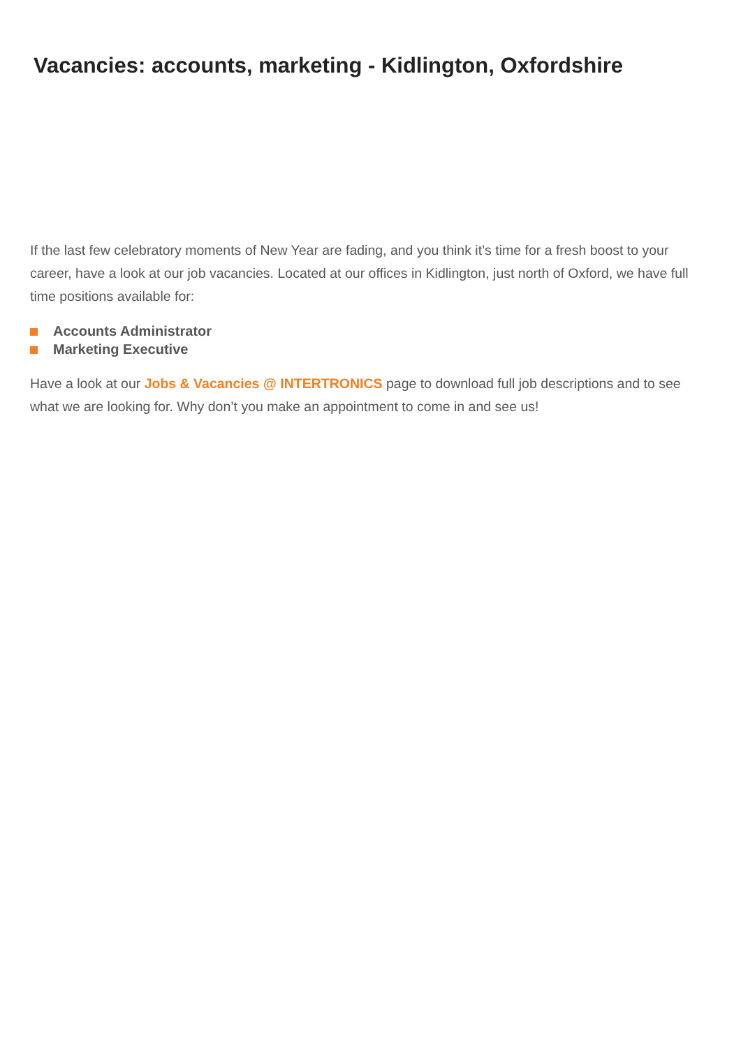Vacancies: accounts, marketing - Kidlington, Oxfordshire
If the last few celebratory moments of New Year are fading, and you think it’s time for a fresh boost to your career, have a look at our job vacancies. Located at our offices in Kidlington, just north of Oxford, we have full time positions available for:
Accounts Administrator
Marketing Executive
Have a look at our Jobs & Vacancies @ INTERTRONICS page to download full job descriptions and to see what we are looking for. Why don’t you make an appointment to come in and see us!